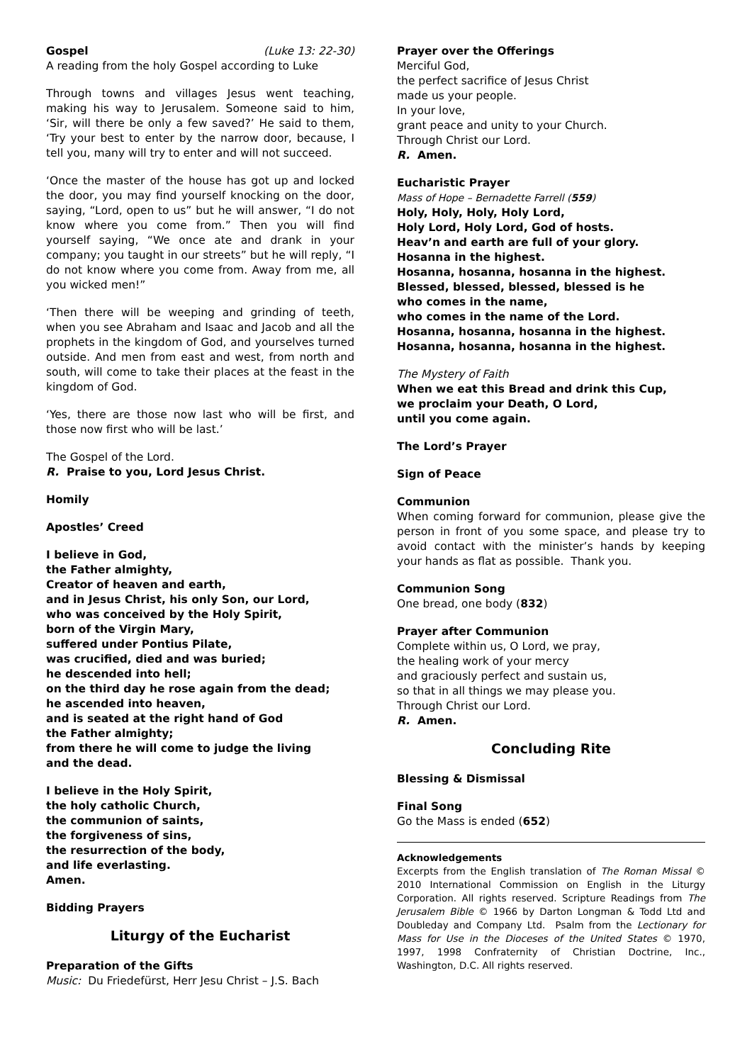Gospel (Luke 13: 22-30)
A reading from the holy Gospel according to Luke
Through towns and villages Jesus went teaching, making his way to Jerusalem. Someone said to him, ‘Sir, will there be only a few saved?’ He said to them, ‘Try your best to enter by the narrow door, because, I tell you, many will try to enter and will not succeed.
‘Once the master of the house has got up and locked the door, you may find yourself knocking on the door, saying, “Lord, open to us” but he will answer, “I do not know where you come from.” Then you will find yourself saying, “We once ate and drank in your company; you taught in our streets” but he will reply, “I do not know where you come from. Away from me, all you wicked men!”
‘Then there will be weeping and grinding of teeth, when you see Abraham and Isaac and Jacob and all the prophets in the kingdom of God, and yourselves turned outside. And men from east and west, from north and south, will come to take their places at the feast in the kingdom of God.
‘Yes, there are those now last who will be first, and those now first who will be last.’
The Gospel of the Lord.
R. Praise to you, Lord Jesus Christ.
Homily
Apostles’ Creed
I believe in God,
the Father almighty,
Creator of heaven and earth,
and in Jesus Christ, his only Son, our Lord,
who was conceived by the Holy Spirit,
born of the Virgin Mary,
suffered under Pontius Pilate,
was crucified, died and was buried;
he descended into hell;
on the third day he rose again from the dead;
he ascended into heaven,
and is seated at the right hand of God
the Father almighty;
from there he will come to judge the living
and the dead.
I believe in the Holy Spirit,
the holy catholic Church,
the communion of saints,
the forgiveness of sins,
the resurrection of the body,
and life everlasting.
Amen.
Bidding Prayers
Liturgy of the Eucharist
Preparation of the Gifts
Music: Du Friedefürst, Herr Jesu Christ – J.S. Bach
Prayer over the Offerings
Merciful God,
the perfect sacrifice of Jesus Christ
made us your people.
In your love,
grant peace and unity to your Church.
Through Christ our Lord.
R. Amen.
Eucharistic Prayer
Mass of Hope – Bernadette Farrell (559)
Holy, Holy, Holy, Holy Lord,
Holy Lord, Holy Lord, God of hosts.
Heav’n and earth are full of your glory.
Hosanna in the highest.
Hosanna, hosanna, hosanna in the highest.
Blessed, blessed, blessed, blessed is he
who comes in the name,
who comes in the name of the Lord.
Hosanna, hosanna, hosanna in the highest.
Hosanna, hosanna, hosanna in the highest.
The Mystery of Faith
When we eat this Bread and drink this Cup,
we proclaim your Death, O Lord,
until you come again.
The Lord’s Prayer
Sign of Peace
Communion
When coming forward for communion, please give the person in front of you some space, and please try to avoid contact with the minister’s hands by keeping your hands as flat as possible. Thank you.
Communion Song
One bread, one body (832)
Prayer after Communion
Complete within us, O Lord, we pray,
the healing work of your mercy
and graciously perfect and sustain us,
so that in all things we may please you.
Through Christ our Lord.
R. Amen.
Concluding Rite
Blessing & Dismissal
Final Song
Go the Mass is ended (652)
Acknowledgements
Excerpts from the English translation of The Roman Missal © 2010 International Commission on English in the Liturgy Corporation. All rights reserved. Scripture Readings from The Jerusalem Bible © 1966 by Darton Longman & Todd Ltd and Doubleday and Company Ltd. Psalm from the Lectionary for Mass for Use in the Dioceses of the United States © 1970, 1997, 1998 Confraternity of Christian Doctrine, Inc., Washington, D.C. All rights reserved.